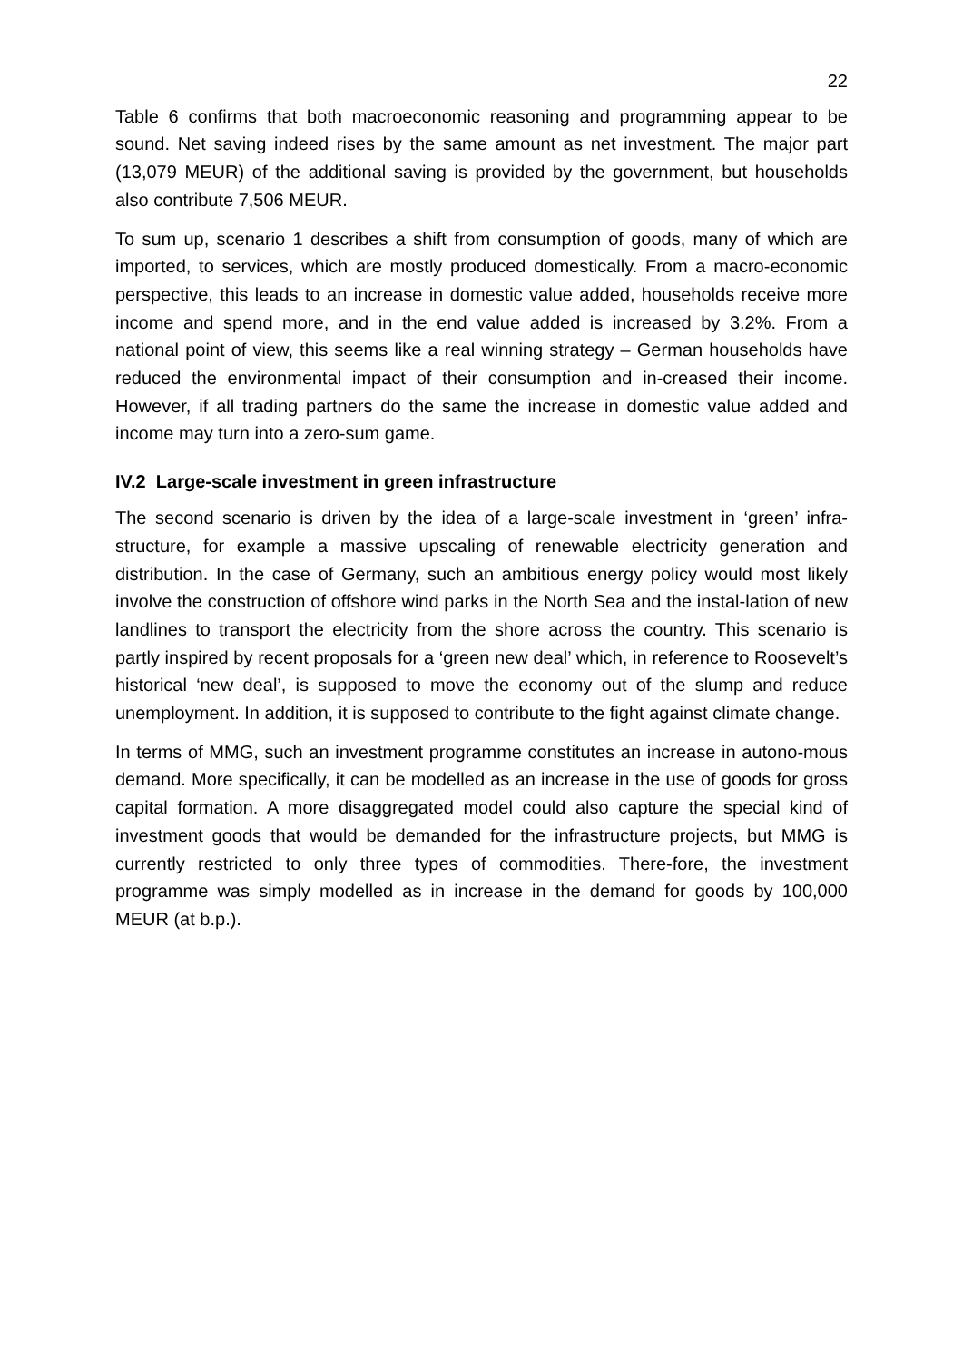22
Table 6 confirms that both macroeconomic reasoning and programming appear to be sound. Net saving indeed rises by the same amount as net investment. The major part (13,079 MEUR) of the additional saving is provided by the government, but households also contribute 7,506 MEUR.
To sum up, scenario 1 describes a shift from consumption of goods, many of which are imported, to services, which are mostly produced domestically. From a macro-economic perspective, this leads to an increase in domestic value added, households receive more income and spend more, and in the end value added is increased by 3.2%. From a national point of view, this seems like a real winning strategy – German households have reduced the environmental impact of their consumption and in-creased their income. However, if all trading partners do the same the increase in domestic value added and income may turn into a zero-sum game.
IV.2 Large-scale investment in green infrastructure
The second scenario is driven by the idea of a large-scale investment in ‘green’ infra-structure, for example a massive upscaling of renewable electricity generation and distribution. In the case of Germany, such an ambitious energy policy would most likely involve the construction of offshore wind parks in the North Sea and the instal-lation of new landlines to transport the electricity from the shore across the country. This scenario is partly inspired by recent proposals for a ‘green new deal’ which, in reference to Roosevelt’s historical ‘new deal’, is supposed to move the economy out of the slump and reduce unemployment. In addition, it is supposed to contribute to the fight against climate change.
In terms of MMG, such an investment programme constitutes an increase in autono-mous demand. More specifically, it can be modelled as an increase in the use of goods for gross capital formation. A more disaggregated model could also capture the special kind of investment goods that would be demanded for the infrastructure projects, but MMG is currently restricted to only three types of commodities. There-fore, the investment programme was simply modelled as in increase in the demand for goods by 100,000 MEUR (at b.p.).